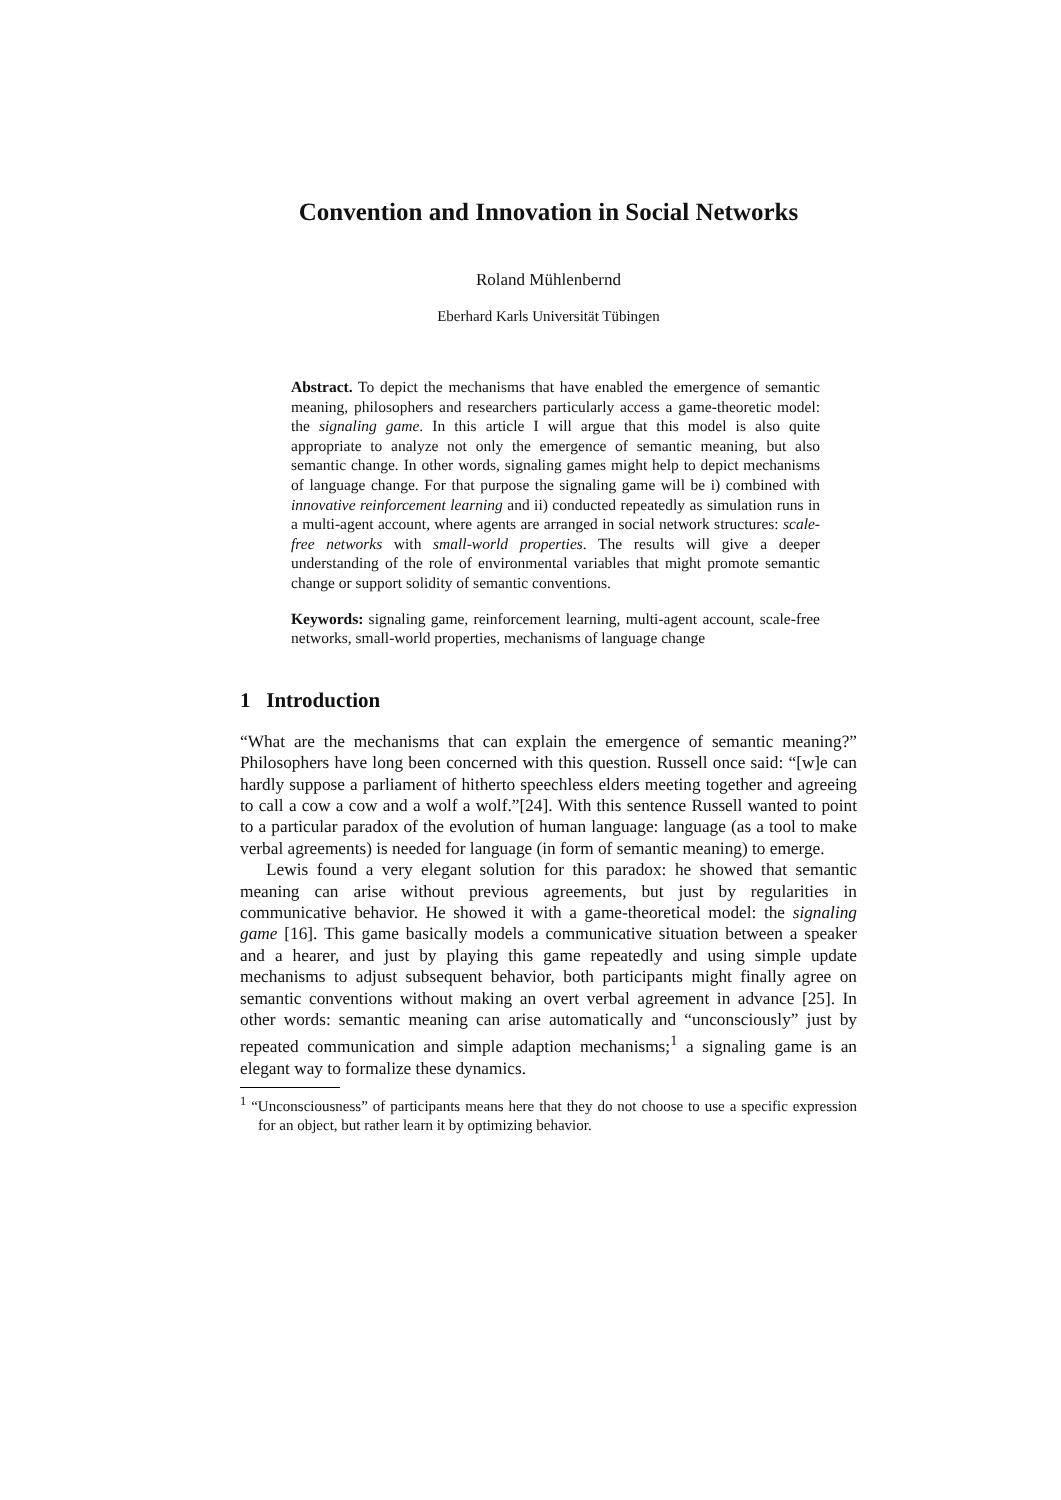Convention and Innovation in Social Networks
Roland Mühlenbernd
Eberhard Karls Universität Tübingen
Abstract. To depict the mechanisms that have enabled the emergence of semantic meaning, philosophers and researchers particularly access a game-theoretic model: the signaling game. In this article I will argue that this model is also quite appropriate to analyze not only the emergence of semantic meaning, but also semantic change. In other words, signaling games might help to depict mechanisms of language change. For that purpose the signaling game will be i) combined with innovative reinforcement learning and ii) conducted repeatedly as simulation runs in a multi-agent account, where agents are arranged in social network structures: scale-free networks with small-world properties. The results will give a deeper understanding of the role of environmental variables that might promote semantic change or support solidity of semantic conventions.
Keywords: signaling game, reinforcement learning, multi-agent account, scale-free networks, small-world properties, mechanisms of language change
1 Introduction
“What are the mechanisms that can explain the emergence of semantic meaning?” Philosophers have long been concerned with this question. Russell once said: “[w]e can hardly suppose a parliament of hitherto speechless elders meeting together and agreeing to call a cow a cow and a wolf a wolf.”[24]. With this sentence Russell wanted to point to a particular paradox of the evolution of human language: language (as a tool to make verbal agreements) is needed for language (in form of semantic meaning) to emerge.
Lewis found a very elegant solution for this paradox: he showed that semantic meaning can arise without previous agreements, but just by regularities in communicative behavior. He showed it with a game-theoretical model: the signaling game [16]. This game basically models a communicative situation between a speaker and a hearer, and just by playing this game repeatedly and using simple update mechanisms to adjust subsequent behavior, both participants might finally agree on semantic conventions without making an overt verbal agreement in advance [25]. In other words: semantic meaning can arise automatically and “unconsciously” just by repeated communication and simple adaption mechanisms;<sup>1</sup> a signaling game is an elegant way to formalize these dynamics.
<sup>1</sup> “Unconsciousness” of participants means here that they do not choose to use a specific expression for an object, but rather learn it by optimizing behavior.